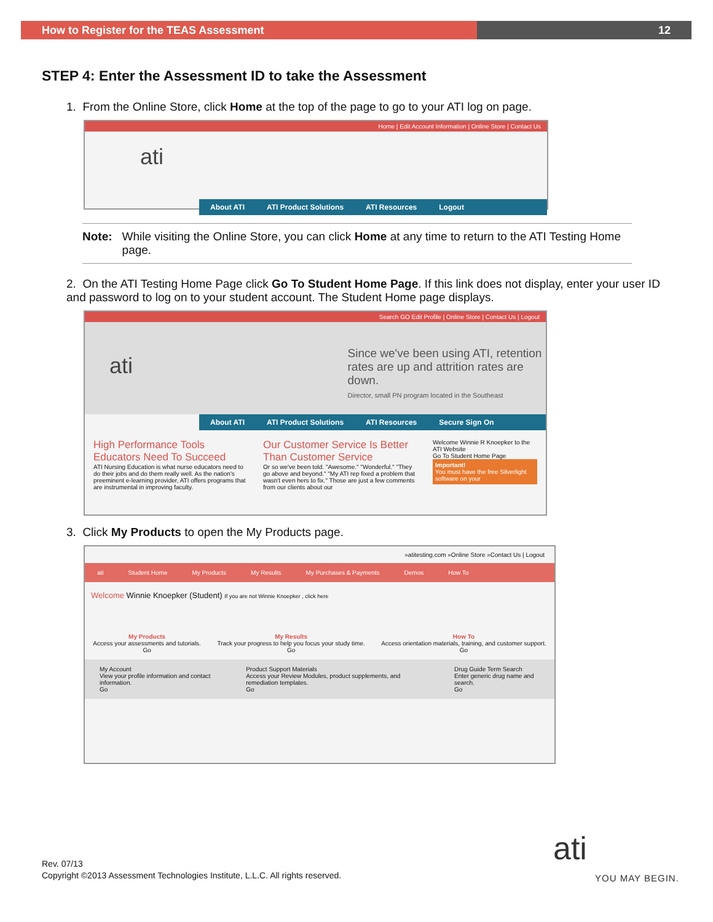How to Register for the TEAS Assessment 12
STEP 4: Enter the Assessment ID to take the Assessment
1. From the Online Store, click Home at the top of the page to go to your ATI log on page.
Home | Edit Account Information | Online Store | Contact Us
ati
About ATI ATI Product Solutions ATI Resources Logout
Note: While visiting the Online Store, you can click Home at any time to return to the ATI Testing Home page.
2. On the ATI Testing Home Page click Go To Student Home Page. If this link does not display, enter your user ID and password to log on to your student account. The Student Home page displays.
Search GO Edit Profile | Online Store | Contact Us | Logout
ati
Since we've been using ATI, retention rates are up and attrition rates are down.
Director, small PN program located in the Southeast
About ATI ATI Product Solutions ATI Resources Secure Sign On
High Performance Tools Educators Need To Succeed
ATI Nursing Education is what nurse educators need to do their jobs and do them really well. As the nation's preeminent e-learning provider, ATI offers programs that are instrumental in improving faculty.
Our Customer Service Is Better Than Customer Service
Or so we've been told. "Awesome." "Wonderful." "They go above and beyond." "My ATI rep fixed a problem that wasn't even hers to fix." Those are just a few comments from our clients about our
Welcome Winnie R Knoepker to the ATI Website
Go To Student Home Page
Important!
You must have the free Silverlight software on your
3. Click My Products to open the My Products page.
»atitesting.com »Online Store »Contact Us | Logout
ati Student Home My Products My Results My Purchases & Payments Demos How To
Welcome Winnie Knoepker (Student) If you are not Winnie Knoepker , click here
My Products
Access your assessments and tutorials.
Go
My Results
Track your progress to help you focus your study time.
Go
How To
Access orientation materials, training, and customer support.
Go
My Account
View your profile information and contact information.
Go
Product Support Materials
Access your Review Modules, product supplements, and remediation templates.
Go
Drug Guide Term Search
Enter generic drug name and search.
Go
ati
YOU MAY BEGIN.
Rev. 07/13
Copyright ©2013 Assessment Technologies Institute, L.L.C. All rights reserved.